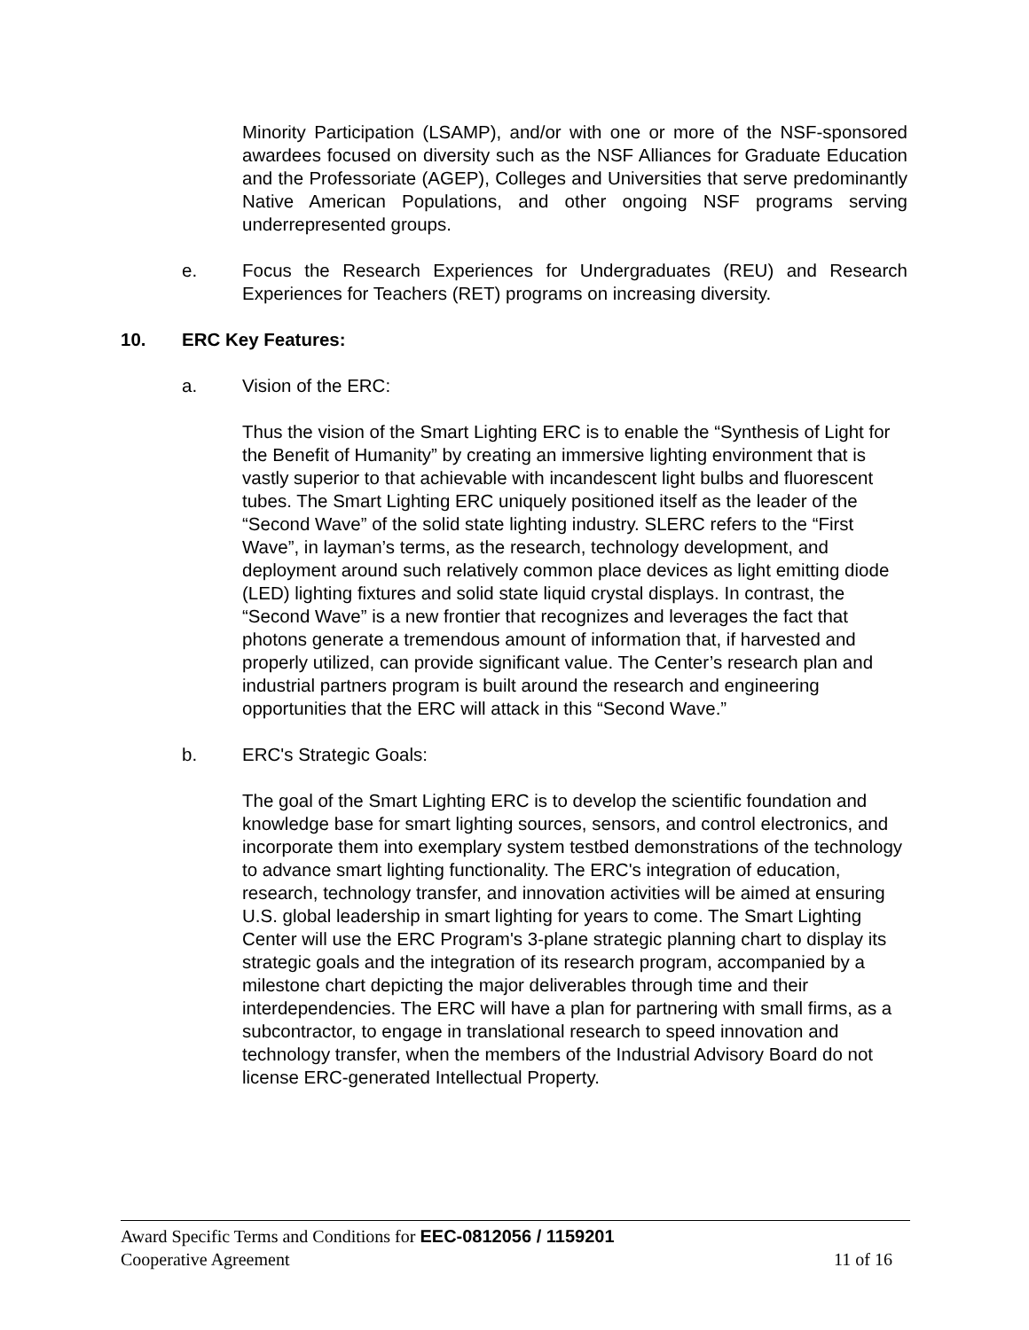Minority Participation (LSAMP), and/or with one or more of the NSF-sponsored awardees focused on diversity such as the NSF Alliances for Graduate Education and the Professoriate (AGEP), Colleges and Universities that serve predominantly Native American Populations, and other ongoing NSF programs serving underrepresented groups.
e. Focus the Research Experiences for Undergraduates (REU) and Research Experiences for Teachers (RET) programs on increasing diversity.
10. ERC Key Features:
a. Vision of the ERC:
Thus the vision of the Smart Lighting ERC is to enable the “Synthesis of Light for the Benefit of Humanity” by creating an immersive lighting environment that is vastly superior to that achievable with incandescent light bulbs and fluorescent tubes. The Smart Lighting ERC uniquely positioned itself as the leader of the “Second Wave” of the solid state lighting industry. SLERC refers to the “First Wave”, in layman’s terms, as the research, technology development, and deployment around such relatively common place devices as light emitting diode (LED) lighting fixtures and solid state liquid crystal displays. In contrast, the “Second Wave” is a new frontier that recognizes and leverages the fact that photons generate a tremendous amount of information that, if harvested and properly utilized, can provide significant value. The Center’s research plan and industrial partners program is built around the research and engineering opportunities that the ERC will attack in this “Second Wave.”
b. ERC's Strategic Goals:
The goal of the Smart Lighting ERC is to develop the scientific foundation and knowledge base for smart lighting sources, sensors, and control electronics, and incorporate them into exemplary system testbed demonstrations of the technology to advance smart lighting functionality. The ERC's integration of education, research, technology transfer, and innovation activities will be aimed at ensuring U.S. global leadership in smart lighting for years to come. The Smart Lighting Center will use the ERC Program's 3-plane strategic planning chart to display its strategic goals and the integration of its research program, accompanied by a milestone chart depicting the major deliverables through time and their interdependencies. The ERC will have a plan for partnering with small firms, as a subcontractor, to engage in translational research to speed innovation and technology transfer, when the members of the Industrial Advisory Board do not license ERC-generated Intellectual Property.
Award Specific Terms and Conditions for EEC-0812056 / 1159201
Cooperative Agreement 11 of 16